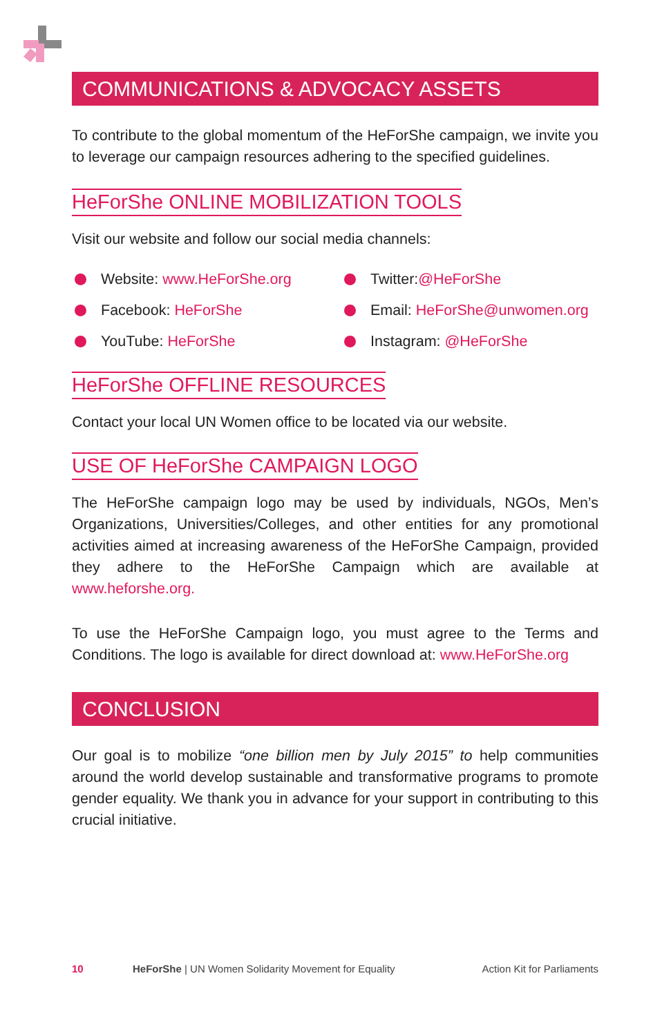COMMUNICATIONS & ADVOCACY ASSETS
To contribute to the global momentum of the HeForShe campaign, we invite you to leverage our campaign resources adhering to the specified guidelines.
HeForShe ONLINE MOBILIZATION TOOLS
Visit our website and follow our social media channels:
Website: www.HeForShe.org
Twitter:@HeForShe
Facebook: HeForShe
Email: HeForShe@unwomen.org
YouTube: HeForShe
Instagram: @HeForShe
HeForShe OFFLINE RESOURCES
Contact your local UN Women office to be located via our website.
USE OF HeForShe CAMPAIGN LOGO
The HeForShe campaign logo may be used by individuals, NGOs, Men’s Organizations, Universities/Colleges, and other entities for any promotional activities aimed at increasing awareness of the HeForShe Campaign, provided they adhere to the HeForShe Campaign which are available at www.heforshe.org.
To use the HeForShe Campaign logo, you must agree to the Terms and Conditions. The logo is available for direct download at: www.HeForShe.org
CONCLUSION
Our goal is to mobilize “one billion men by July 2015” to help communities around the world develop sustainable and transformative programs to promote gender equality. We thank you in advance for your support in contributing to this crucial initiative.
10 HeForShe | UN Women Solidarity Movement for Equality Action Kit for Parliaments